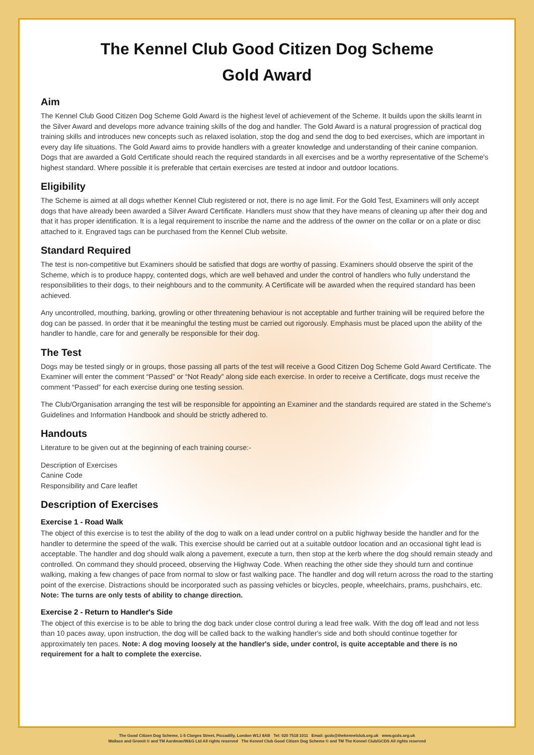The Kennel Club Good Citizen Dog Scheme
Gold Award
Aim
The Kennel Club Good Citizen Dog Scheme Gold Award is the highest level of achievement of the Scheme. It builds upon the skills learnt in the Silver Award and develops more advance training skills of the dog and handler. The Gold Award is a natural progression of practical dog training skills and introduces new concepts such as relaxed isolation, stop the dog and send the dog to bed exercises, which are important in every day life situations. The Gold Award aims to provide handlers with a greater knowledge and understanding of their canine companion. Dogs that are awarded a Gold Certificate should reach the required standards in all exercises and be a worthy representative of the Scheme's highest standard. Where possible it is preferable that certain exercises are tested at indoor and outdoor locations.
Eligibility
The Scheme is aimed at all dogs whether Kennel Club registered or not, there is no age limit. For the Gold Test, Examiners will only accept dogs that have already been awarded a Silver Award Certificate. Handlers must show that they have means of cleaning up after their dog and that it has proper identification. It is a legal requirement to inscribe the name and the address of the owner on the collar or on a plate or disc attached to it. Engraved tags can be purchased from the Kennel Club website.
Standard Required
The test is non-competitive but Examiners should be satisfied that dogs are worthy of passing. Examiners should observe the spirit of the Scheme, which is to produce happy, contented dogs, which are well behaved and under the control of handlers who fully understand the responsibilities to their dogs, to their neighbours and to the community. A Certificate will be awarded when the required standard has been achieved.
Any uncontrolled, mouthing, barking, growling or other threatening behaviour is not acceptable and further training will be required before the dog can be passed. In order that it be meaningful the testing must be carried out rigorously. Emphasis must be placed upon the ability of the handler to handle, care for and generally be responsible for their dog.
The Test
Dogs may be tested singly or in groups, those passing all parts of the test will receive a Good Citizen Dog Scheme Gold Award Certificate. The Examiner will enter the comment “Passed” or “Not Ready” along side each exercise. In order to receive a Certificate, dogs must receive the comment “Passed” for each exercise during one testing session.
The Club/Organisation arranging the test will be responsible for appointing an Examiner and the standards required are stated in the Scheme's Guidelines and Information Handbook and should be strictly adhered to.
Handouts
Literature to be given out at the beginning of each training course:-
Description of Exercises
Canine Code
Responsibility and Care leaflet
Description of Exercises
Exercise 1 - Road Walk
The object of this exercise is to test the ability of the dog to walk on a lead under control on a public highway beside the handler and for the handler to determine the speed of the walk. This exercise should be carried out at a suitable outdoor location and an occasional tight lead is acceptable. The handler and dog should walk along a pavement, execute a turn, then stop at the kerb where the dog should remain steady and controlled. On command they should proceed, observing the Highway Code. When reaching the other side they should turn and continue walking, making a few changes of pace from normal to slow or fast walking pace. The handler and dog will return across the road to the starting point of the exercise. Distractions should be incorporated such as passing vehicles or bicycles, people, wheelchairs, prams, pushchairs, etc. Note: The turns are only tests of ability to change direction.
Exercise 2 - Return to Handler's Side
The object of this exercise is to be able to bring the dog back under close control during a lead free walk. With the dog off lead and not less than 10 paces away, upon instruction, the dog will be called back to the walking handler's side and both should continue together for approximately ten paces. Note: A dog moving loosely at the handler's side, under control, is quite acceptable and there is no requirement for a halt to complete the exercise.
The Good Citizen Dog Scheme, 1-5 Clarges Street, Piccadilly, London W1J 8AB Tel: 020 7518 1011 Email: gcds@thekennelclub.org.uk www.gcds.org.uk
Wallace and Gromit © and TM Aardman/W&G Ltd All rights reserved The Kennel Club Good Citizen Dog Scheme © and TM The Kennel Club/GCDS All rights reserved